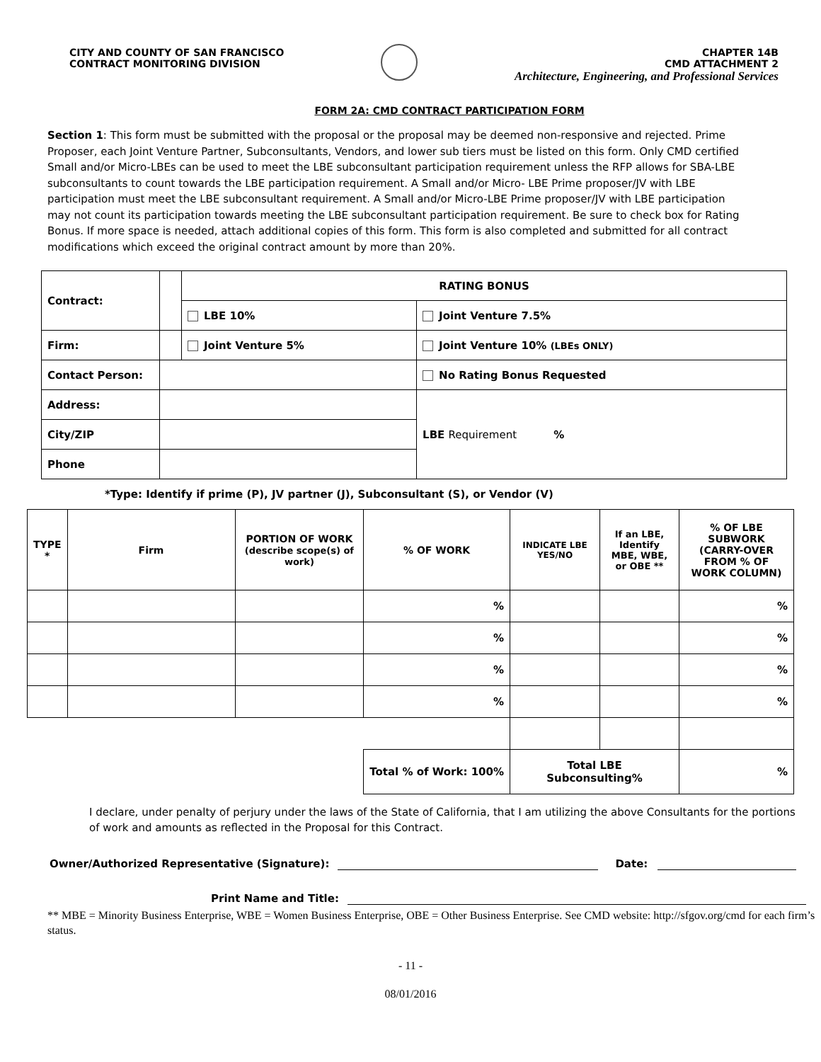CITY AND COUNTY OF SAN FRANCISCO
CONTRACT MONITORING DIVISION
CHAPTER 14B
CMD ATTACHMENT 2
Architecture, Engineering, and Professional Services
FORM 2A: CMD CONTRACT PARTICIPATION FORM
Section 1: This form must be submitted with the proposal or the proposal may be deemed non-responsive and rejected. Prime Proposer, each Joint Venture Partner, Subconsultants, Vendors, and lower sub tiers must be listed on this form. Only CMD certified Small and/or Micro-LBEs can be used to meet the LBE subconsultant participation requirement unless the RFP allows for SBA-LBE subconsultants to count towards the LBE participation requirement. A Small and/or Micro- LBE Prime proposer/JV with LBE participation must meet the LBE subconsultant requirement. A Small and/or Micro-LBE Prime proposer/JV with LBE participation may not count its participation towards meeting the LBE subconsultant participation requirement. Be sure to check box for Rating Bonus. If more space is needed, attach additional copies of this form. This form is also completed and submitted for all contract modifications which exceed the original contract amount by more than 20%.
| Contract: | | RATING BONUS | |
| | | LBE 10% | Joint Venture 7.5% |
| Firm: | | Joint Venture 5% | Joint Venture 10% (LBEs ONLY) |
| Contact Person: | | | No Rating Bonus Requested |
| Address: | | | LBE Requirement % |
| City/ZIP | | | |
| Phone | | | |
*Type: Identify if prime (P), JV partner (J), Subconsultant (S), or Vendor (V)
| TYPE * | Firm | PORTION OF WORK (describe scope(s) of work) | % OF WORK | INDICATE LBE YES/NO | If an LBE, Identify MBE, WBE, or OBE ** | % OF LBE SUBWORK (CARRY-OVER FROM % OF WORK COLUMN) |
| --- | --- | --- | --- | --- | --- | --- |
| | | | % | | | % |
| | | | % | | | % |
| | | | % | | | % |
| | | | % | | | % |
| | | | Total % of Work: 100% | Total LBE Subconsulting% | | % |
I declare, under penalty of perjury under the laws of the State of California, that I am utilizing the above Consultants for the portions of work and amounts as reflected in the Proposal for this Contract.
Owner/Authorized Representative (Signature):
Date:
Print Name and Title:
** MBE = Minority Business Enterprise, WBE = Women Business Enterprise, OBE = Other Business Enterprise. See CMD website: http://sfgov.org/cmd for each firm’s status.
- 11 -
08/01/2016